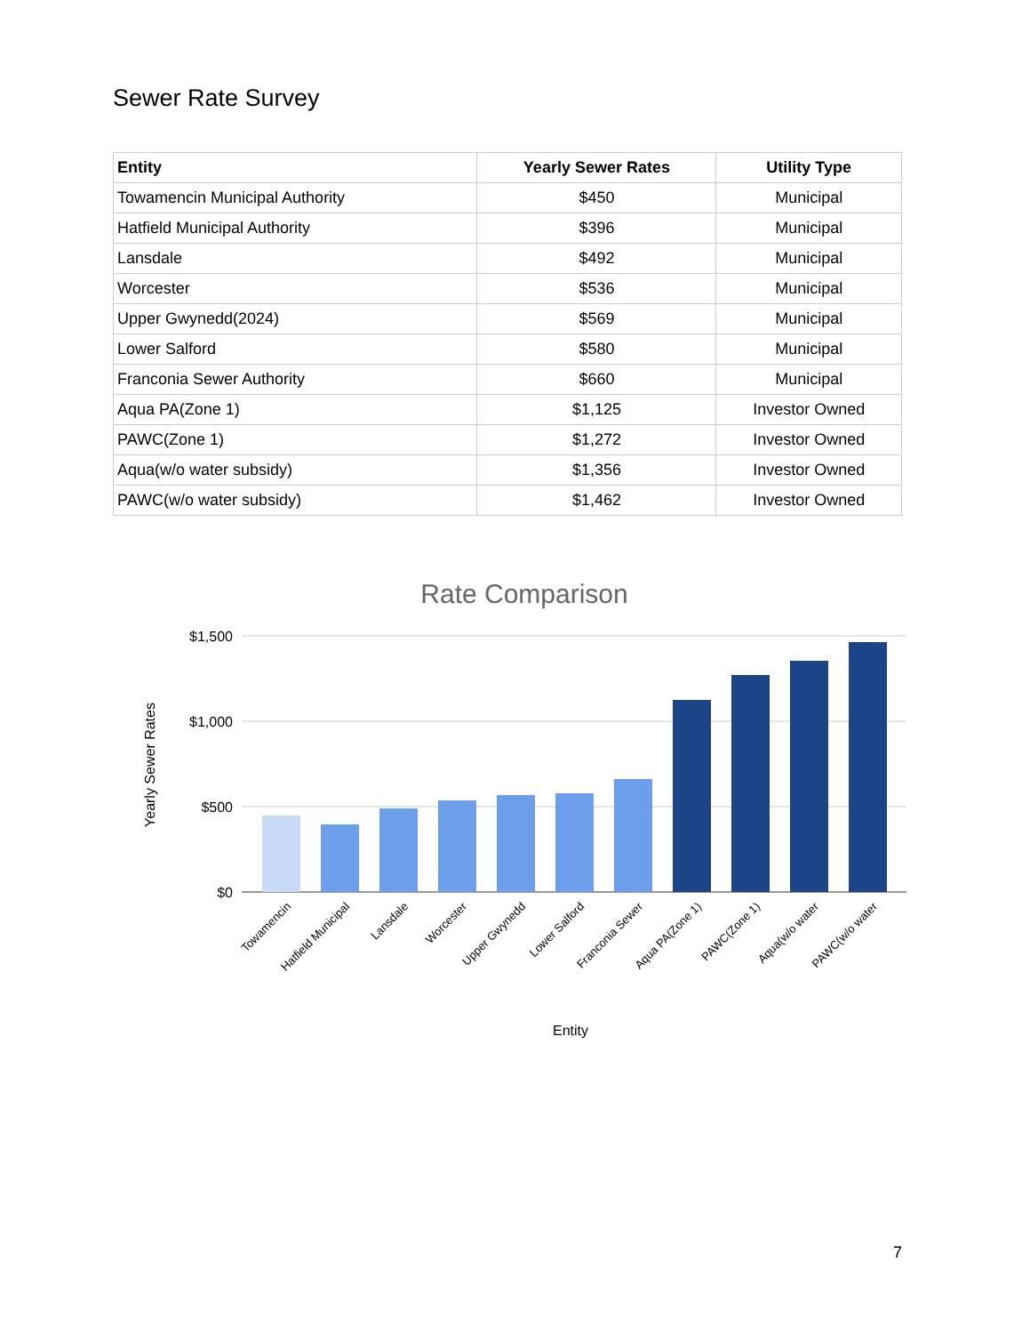Sewer Rate Survey
| Entity | Yearly Sewer Rates | Utility Type |
| --- | --- | --- |
| Towamencin Municipal Authority | $450 | Municipal |
| Hatfield Municipal Authority | $396 | Municipal |
| Lansdale | $492 | Municipal |
| Worcester | $536 | Municipal |
| Upper Gwynedd(2024) | $569 | Municipal |
| Lower Salford | $580 | Municipal |
| Franconia Sewer Authority | $660 | Municipal |
| Aqua PA(Zone 1) | $1,125 | Investor Owned |
| PAWC(Zone 1) | $1,272 | Investor Owned |
| Aqua(w/o water subsidy) | $1,356 | Investor Owned |
| PAWC(w/o water subsidy) | $1,462 | Investor Owned |
Rate Comparison
$1,500
$1,000
$500
$0
Yearly Sewer Rates
Towamencin
Hatfield Municipal
Lansdale
Worcester
Upper Gwynedd
Lower Salford
Franconia Sewer
Aqua PA(Zone 1)
PAWC(Zone 1)
Aqua(w/o water
PAWC(w/o water
Entity
7